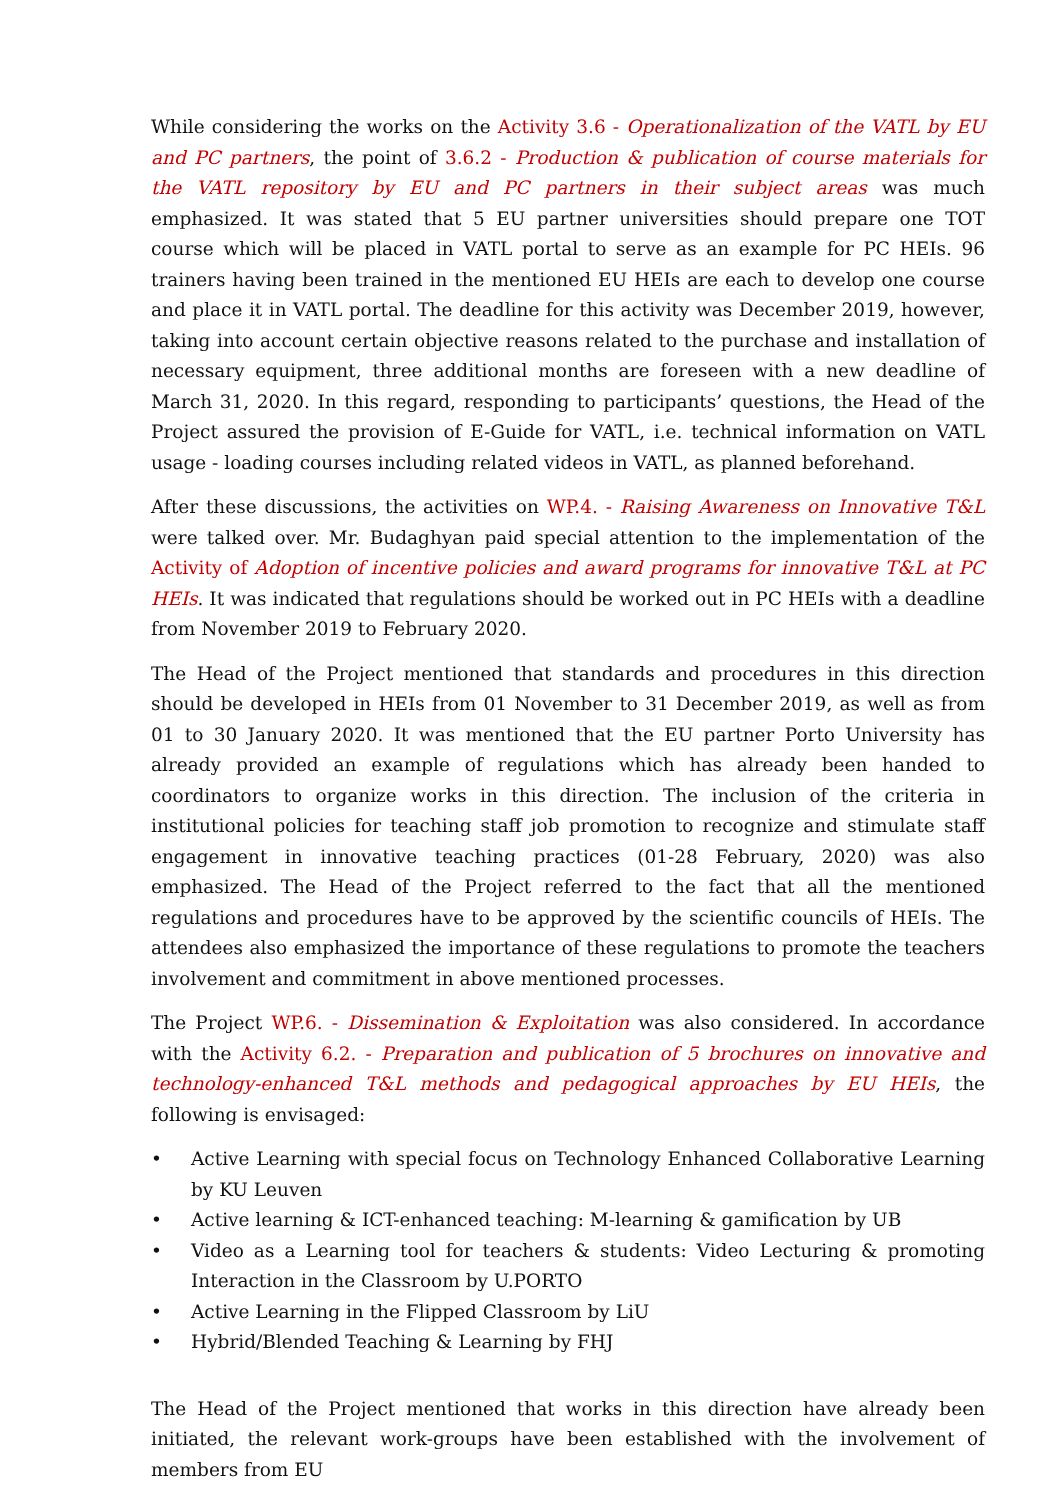While considering the works on the Activity 3.6 - Operationalization of the VATL by EU and PC partners, the point of 3.6.2 - Production & publication of course materials for the VATL repository by EU and PC partners in their subject areas was much emphasized. It was stated that 5 EU partner universities should prepare one TOT course which will be placed in VATL portal to serve as an example for PC HEIs. 96 trainers having been trained in the mentioned EU HEIs are each to develop one course and place it in VATL portal. The deadline for this activity was December 2019, however, taking into account certain objective reasons related to the purchase and installation of necessary equipment, three additional months are foreseen with a new deadline of March 31, 2020. In this regard, responding to participants’ questions, the Head of the Project assured the provision of E-Guide for VATL, i.e. technical information on VATL usage - loading courses including related videos in VATL, as planned beforehand.
After these discussions, the activities on WP.4. - Raising Awareness on Innovative T&L were talked over. Mr. Budaghyan paid special attention to the implementation of the Activity of Adoption of incentive policies and award programs for innovative T&L at PC HEIs. It was indicated that regulations should be worked out in PC HEIs with a deadline from November 2019 to February 2020.
The Head of the Project mentioned that standards and procedures in this direction should be developed in HEIs from 01 November to 31 December 2019, as well as from 01 to 30 January 2020. It was mentioned that the EU partner Porto University has already provided an example of regulations which has already been handed to coordinators to organize works in this direction. The inclusion of the criteria in institutional policies for teaching staff job promotion to recognize and stimulate staff engagement in innovative teaching practices (01-28 February, 2020) was also emphasized. The Head of the Project referred to the fact that all the mentioned regulations and procedures have to be approved by the scientific councils of HEIs. The attendees also emphasized the importance of these regulations to promote the teachers involvement and commitment in above mentioned processes.
The Project WP.6. - Dissemination & Exploitation was also considered. In accordance with the Activity 6.2. - Preparation and publication of 5 brochures on innovative and technology-enhanced T&L methods and pedagogical approaches by EU HEIs, the following is envisaged:
• Active Learning with special focus on Technology Enhanced Collaborative Learning by KU Leuven
• Active learning & ICT-enhanced teaching: M-learning & gamification by UB
• Video as a Learning tool for teachers & students: Video Lecturing & promoting Interaction in the Classroom by U.PORTO
• Active Learning in the Flipped Classroom by LiU
• Hybrid/Blended Teaching & Learning by FHJ
The Head of the Project mentioned that works in this direction have already been initiated, the relevant work-groups have been established with the involvement of members from EU